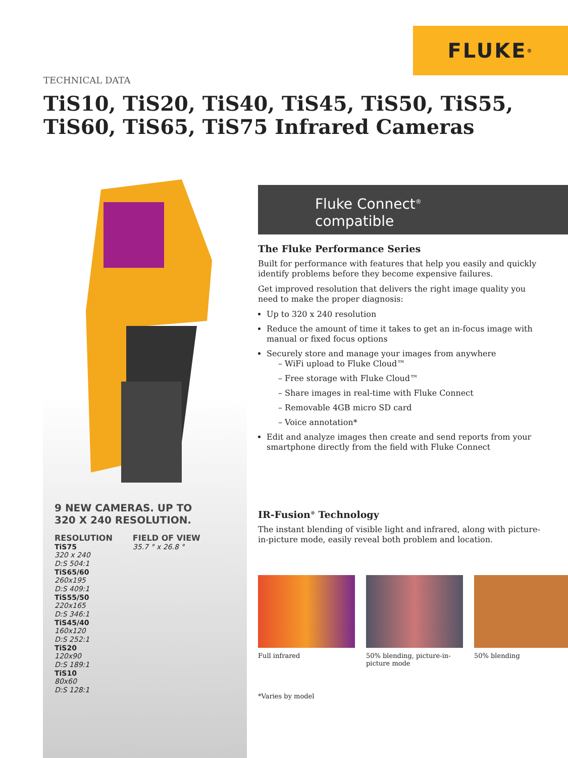FLUKE ®
TECHNICAL DATA
TiS10, TiS20, TiS40, TiS45, TiS50, TiS55,
TiS60, TiS65, TiS75 Infrared Cameras
9 NEW CAMERAS. UP TO
320 X 240 RESOLUTION.
RESOLUTION
TiS75
320 x 240
D:S 504:1
TiS65/60
260x195
D:S 409:1
TiS55/50
220x165
D:S 346:1
TiS45/40
160x120
D:S 252:1
TiS20
120x90
D:S 189:1
TiS10
80x60
D:S 128:1
FIELD OF VIEW
35.7 ° x 26.8 °
Fluke Connect<sup>®</sup>
compatible
The Fluke Performance Series
Built for performance with features that help you easily and quickly identify problems before they become expensive failures.
Get improved resolution that delivers the right image quality you need to make the proper diagnosis:
Up to 320 x 240 resolution
Reduce the amount of time it takes to get an in-focus image with manual or fixed focus options
Securely store and manage your images from anywhere
– WiFi upload to Fluke Cloud™
– Free storage with Fluke Cloud™
– Share images in real-time with Fluke Connect
– Removable 4GB micro SD card
– Voice annotation*
Edit and analyze images then create and send reports from your smartphone directly from the field with Fluke Connect
IR-Fusion<sup>®</sup> Technology
The instant blending of visible light and infrared, along with picture-in-picture mode, easily reveal both problem and location.
Full infrared 50% blending, picture-in-picture mode
50% blending
*Varies by model